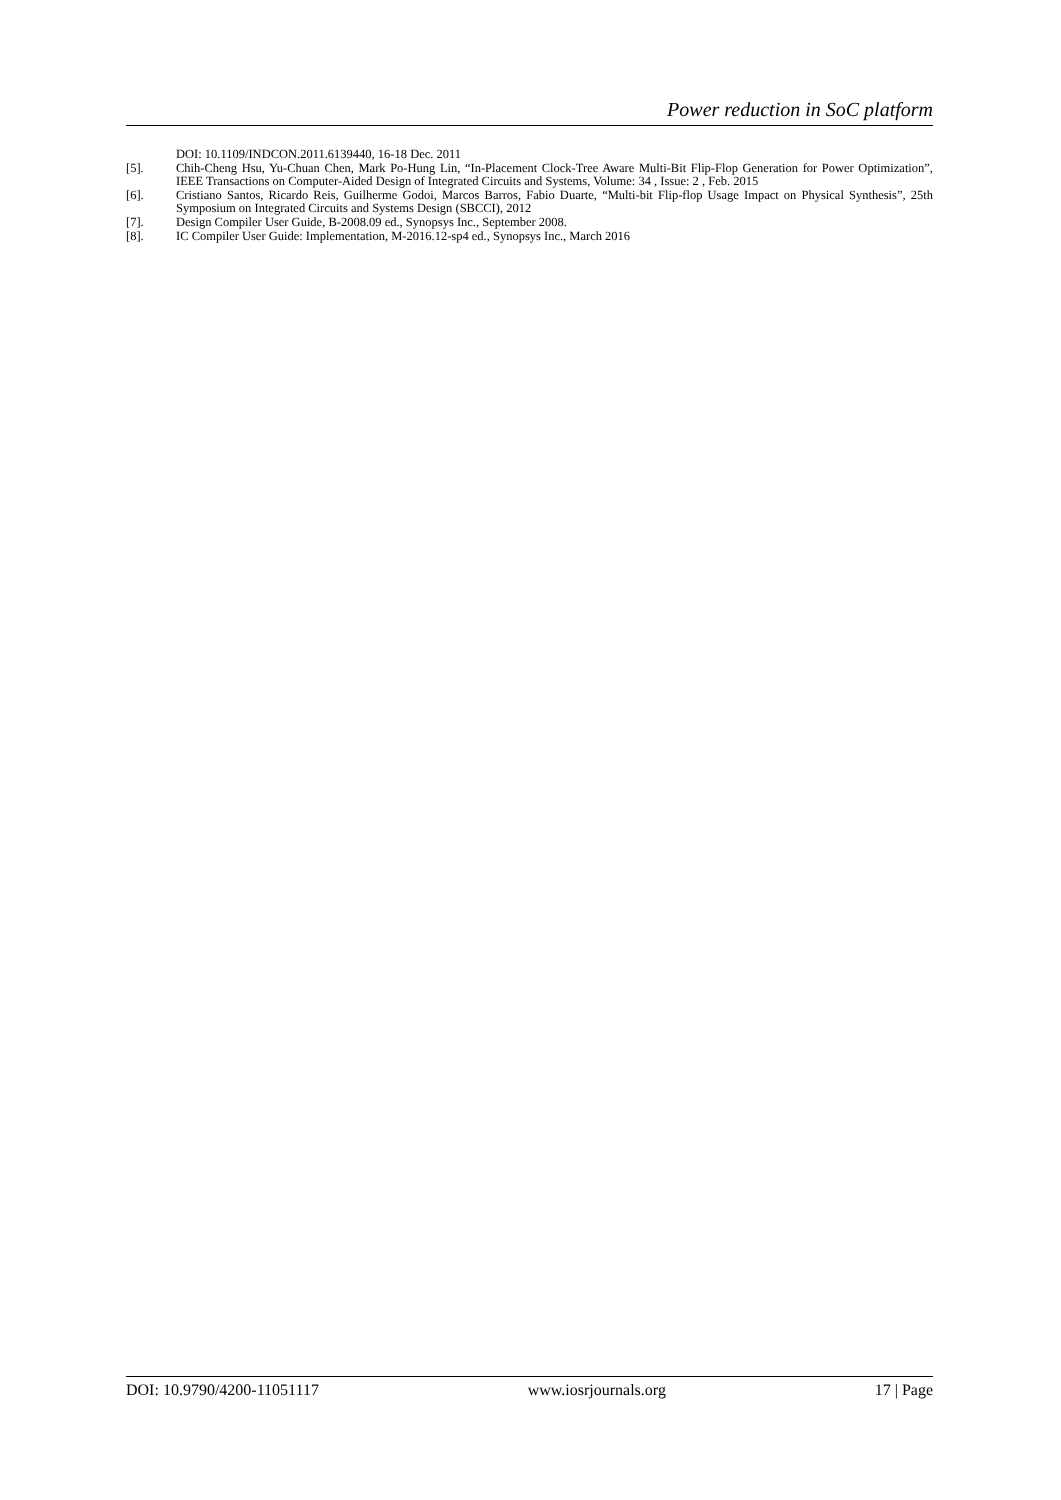Power reduction in SoC platform
DOI: 10.1109/INDCON.2011.6139440, 16-18 Dec. 2011
[5]. Chih-Cheng Hsu, Yu-Chuan Chen, Mark Po-Hung Lin, “In-Placement Clock-Tree Aware Multi-Bit Flip-Flop Generation for Power Optimization”, IEEE Transactions on Computer-Aided Design of Integrated Circuits and Systems, Volume: 34 , Issue: 2 , Feb. 2015
[6]. Cristiano Santos, Ricardo Reis, Guilherme Godoi, Marcos Barros, Fabio Duarte, “Multi-bit Flip-flop Usage Impact on Physical Synthesis”, 25th Symposium on Integrated Circuits and Systems Design (SBCCI), 2012
[7]. Design Compiler User Guide, B-2008.09 ed., Synopsys Inc., September 2008.
[8]. IC Compiler User Guide: Implementation, M-2016.12-sp4 ed., Synopsys Inc., March 2016
DOI: 10.9790/4200-11051117 www.iosrjournals.org 17 | Page